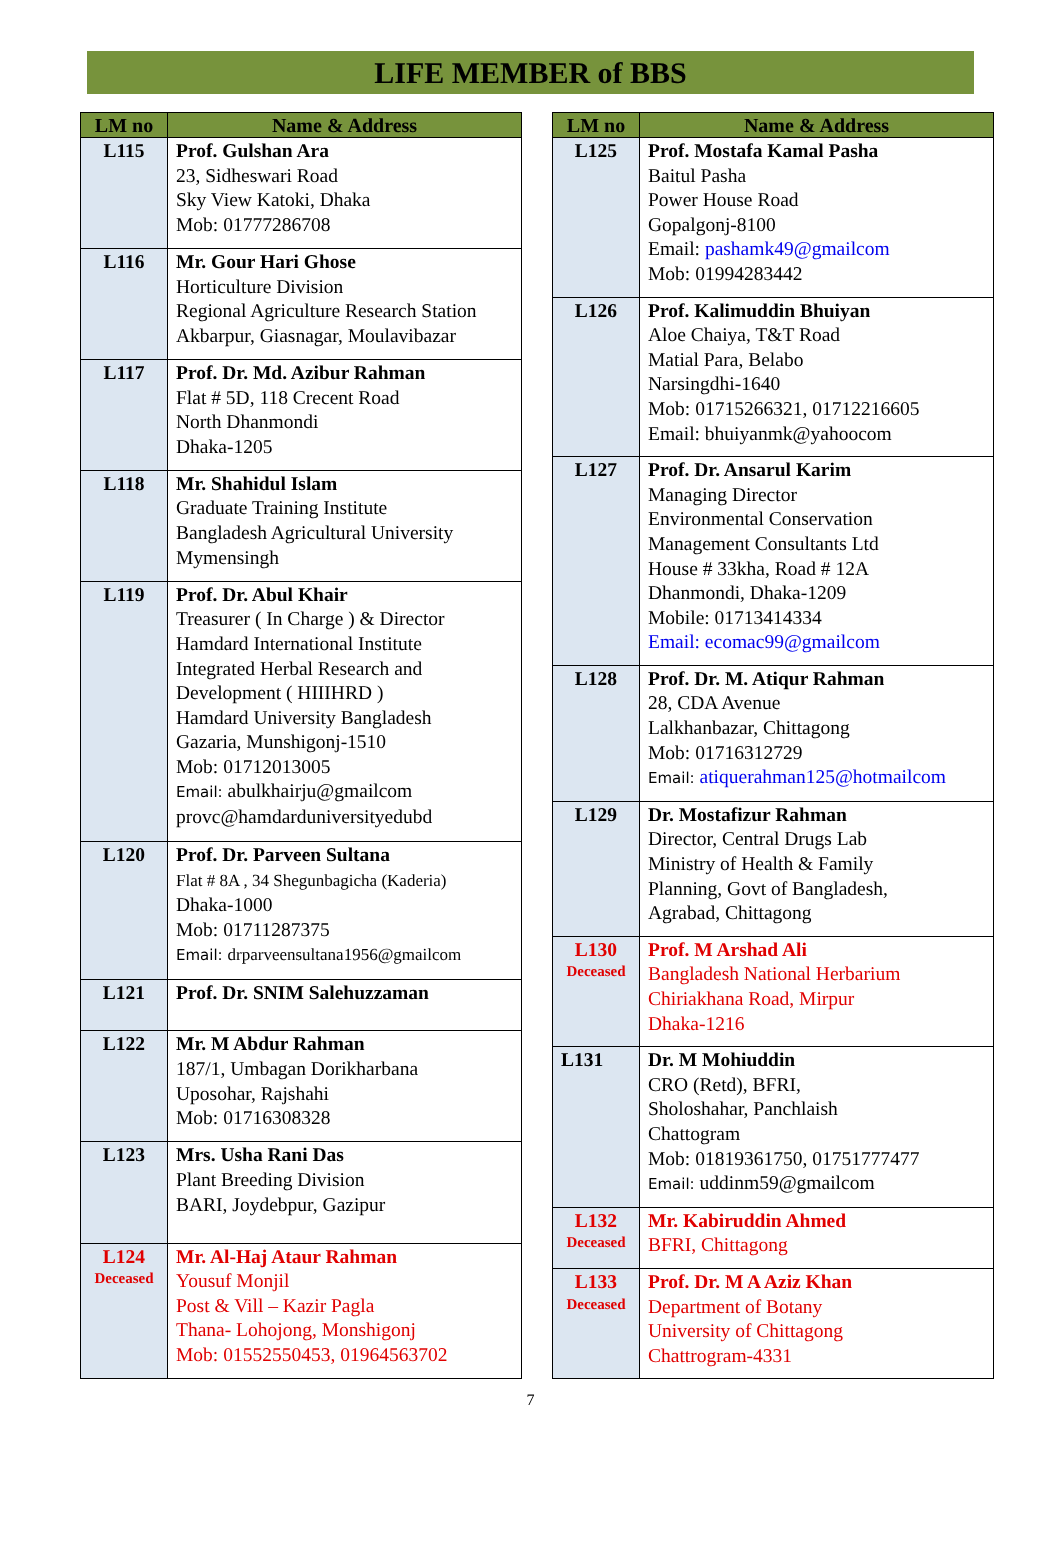LIFE MEMBER of BBS
| LM no | Name & Address |
| --- | --- |
| L115 | Prof. Gulshan Ara 23, Sidheswari Road Sky View Katoki, Dhaka Mob: 01777286708 |
| L116 | Mr. Gour Hari Ghose Horticulture Division Regional Agriculture Research Station Akbarpur, Giasnagar, Moulavibazar |
| L117 | Prof. Dr. Md. Azibur Rahman Flat # 5D, 118 Crecent Road North Dhanmondi Dhaka-1205 |
| L118 | Mr. Shahidul Islam Graduate Training Institute Bangladesh Agricultural University Mymensingh |
| L119 | Prof. Dr. Abul Khair Treasurer ( In Charge ) & Director Hamdard International Institute Integrated Herbal Research and Development ( HIIIHRD ) Hamdard University Bangladesh Gazaria, Munshigonj-1510 Mob: 01712013005 Email: abulkhairju@gmailcom provc@hamdarduniversityedubd |
| L120 | Prof. Dr. Parveen Sultana Flat # 8A , 34 Shegunbagicha (Kaderia) Dhaka-1000 Mob: 01711287375 Email: drparveensultana1956@gmailcom |
| L121 | Prof. Dr. SNIM Salehuzzaman |
| L122 | Mr. M Abdur Rahman 187/1, Umbagan Dorikharbana Uposohar, Rajshahi Mob: 01716308328 |
| L123 | Mrs. Usha Rani Das Plant Breeding Division BARI, Joydebpur, Gazipur |
| L124 Deceased | Mr. Al-Haj Ataur Rahman Yousuf Monjil Post & Vill – Kazir Pagla Thana- Lohojong, Monshigonj Mob: 01552550453, 01964563702 |
| LM no | Name & Address |
| --- | --- |
| L125 | Prof. Mostafa Kamal Pasha Baitul Pasha Power House Road Gopalgonj-8100 Email: pashamk49@gmailcom Mob: 01994283442 |
| L126 | Prof. Kalimuddin Bhuiyan Aloe Chaiya, T&T Road Matial Para, Belabo Narsingdhi-1640 Mob: 01715266321, 01712216605 Email: bhuiyanmk@yahoocom |
| L127 | Prof. Dr. Ansarul Karim Managing Director Environmental Conservation Management Consultants Ltd House # 33kha, Road # 12A Dhanmondi, Dhaka-1209 Mobile: 01713414334 Email: ecomac99@gmailcom |
| L128 | Prof. Dr. M. Atiqur Rahman 28, CDA Avenue Lalkhanbazar, Chittagong Mob: 01716312729 Email: atiquerahman125@hotmailcom |
| L129 | Dr. Mostafizur Rahman Director, Central Drugs Lab Ministry of Health & Family Planning, Govt of Bangladesh, Agrabad, Chittagong |
| L130 Deceased | Prof. M Arshad Ali Bangladesh National Herbarium Chiriakhana Road, Mirpur Dhaka-1216 |
| L131 | Dr. M Mohiuddin CRO (Retd), BFRI, Sholoshahar, Panchlaish Chattogram Mob: 01819361750, 01751777477 Email: uddinm59@gmailcom |
| L132 Deceased | Mr. Kabiruddin Ahmed BFRI, Chittagong |
| L133 Deceased | Prof. Dr. M A Aziz Khan Department of Botany University of Chittagong Chattrogram-4331 |
7